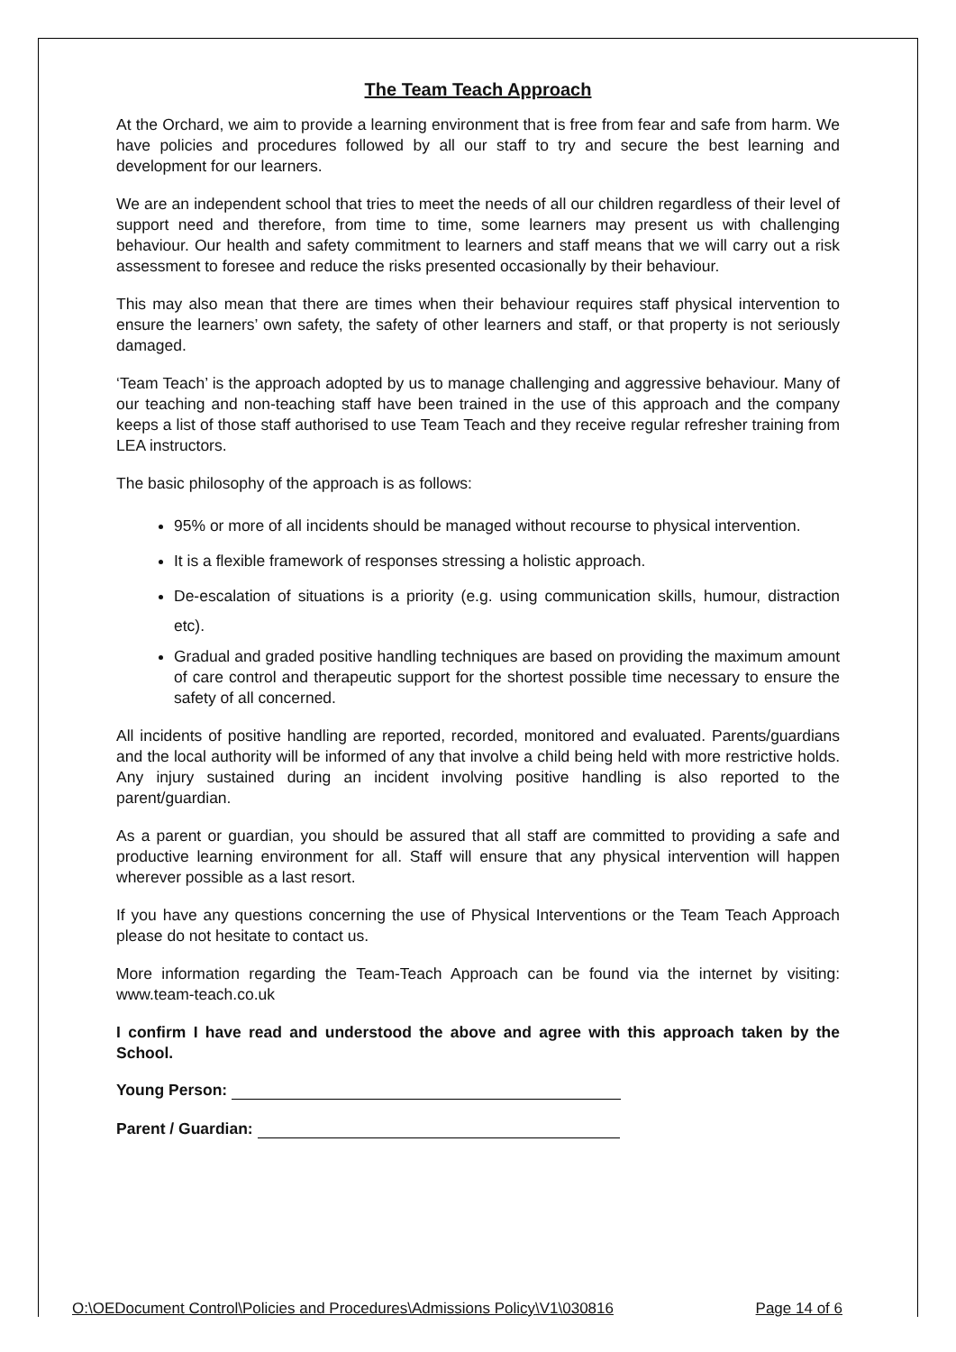The Team Teach Approach
At the Orchard, we aim to provide a learning environment that is free from fear and safe from harm. We have policies and procedures followed by all our staff to try and secure the best learning and development for our learners.
We are an independent school that tries to meet the needs of all our children regardless of their level of support need and therefore, from time to time, some learners may present us with challenging behaviour. Our health and safety commitment to learners and staff means that we will carry out a risk assessment to foresee and reduce the risks presented occasionally by their behaviour.
This may also mean that there are times when their behaviour requires staff physical intervention to ensure the learners’ own safety, the safety of other learners and staff, or that property is not seriously damaged.
‘Team Teach’ is the approach adopted by us to manage challenging and aggressive behaviour. Many of our teaching and non-teaching staff have been trained in the use of this approach and the company keeps a list of those staff authorised to use Team Teach and they receive regular refresher training from LEA instructors.
The basic philosophy of the approach is as follows:
95% or more of all incidents should be managed without recourse to physical intervention.
It is a flexible framework of responses stressing a holistic approach.
De-escalation of situations is a priority (e.g. using communication skills, humour, distraction etc).
Gradual and graded positive handling techniques are based on providing the maximum amount of care control and therapeutic support for the shortest possible time necessary to ensure the safety of all concerned.
All incidents of positive handling are reported, recorded, monitored and evaluated. Parents/guardians and the local authority will be informed of any that involve a child being held with more restrictive holds. Any injury sustained during an incident involving positive handling is also reported to the parent/guardian.
As a parent or guardian, you should be assured that all staff are committed to providing a safe and productive learning environment for all. Staff will ensure that any physical intervention will happen wherever possible as a last resort.
If you have any questions concerning the use of Physical Interventions or the Team Teach Approach please do not hesitate to contact us.
More information regarding the Team-Teach Approach can be found via the internet by visiting: www.team-teach.co.uk
I confirm I have read and understood the above and agree with this approach taken by the School.
Young Person:
Parent / Guardian:
O:\OEDocument Control\Policies and Procedures\Admissions Policy\V1\030816 Page 14 of 6